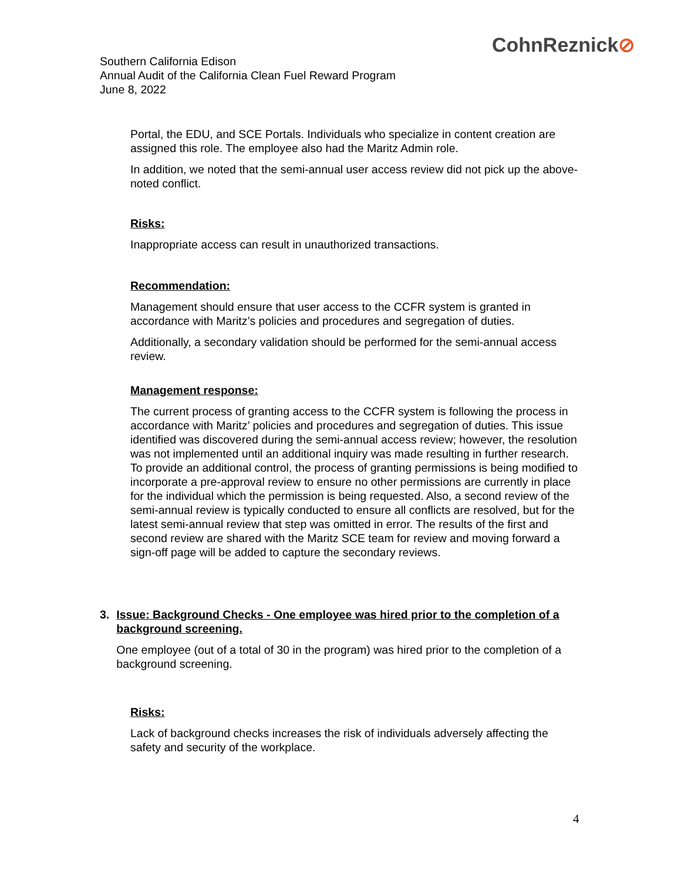CohnReznick⊘
Southern California Edison
Annual Audit of the California Clean Fuel Reward Program
June 8, 2022
Portal, the EDU, and SCE Portals. Individuals who specialize in content creation are assigned this role. The employee also had the Maritz Admin role.
In addition, we noted that the semi-annual user access review did not pick up the above-noted conflict.
Risks:
Inappropriate access can result in unauthorized transactions.
Recommendation:
Management should ensure that user access to the CCFR system is granted in accordance with Maritz’s policies and procedures and segregation of duties.
Additionally, a secondary validation should be performed for the semi-annual access review.
Management response:
The current process of granting access to the CCFR system is following the process in accordance with Maritz’ policies and procedures and segregation of duties. This issue identified was discovered during the semi-annual access review; however, the resolution was not implemented until an additional inquiry was made resulting in further research. To provide an additional control, the process of granting permissions is being modified to incorporate a pre-approval review to ensure no other permissions are currently in place for the individual which the permission is being requested. Also, a second review of the semi-annual review is typically conducted to ensure all conflicts are resolved, but for the latest semi-annual review that step was omitted in error. The results of the first and second review are shared with the Maritz SCE team for review and moving forward a sign-off page will be added to capture the secondary reviews.
3. Issue: Background Checks - One employee was hired prior to the completion of a background screening.
One employee (out of a total of 30 in the program) was hired prior to the completion of a background screening.
Risks:
Lack of background checks increases the risk of individuals adversely affecting the safety and security of the workplace.
4